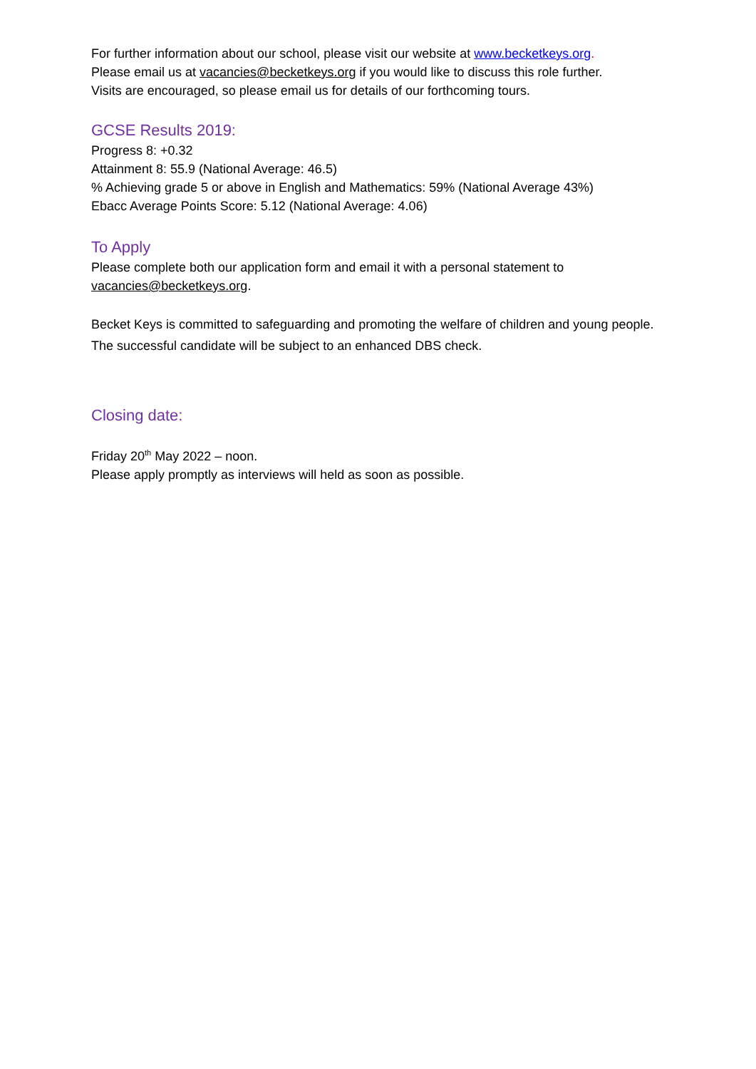For further information about our school, please visit our website at www.becketkeys.org.
Please email us at vacancies@becketkeys.org if you would like to discuss this role further.
Visits are encouraged, so please email us for details of our forthcoming tours.
GCSE Results 2019:
Progress 8: +0.32
Attainment 8: 55.9 (National Average: 46.5)
% Achieving grade 5 or above in English and Mathematics: 59% (National Average 43%)
Ebacc Average Points Score: 5.12 (National Average: 4.06)
To Apply
Please complete both our application form and email it with a personal statement to vacancies@becketkeys.org.
Becket Keys is committed to safeguarding and promoting the welfare of children and young people. The successful candidate will be subject to an enhanced DBS check.
Closing date:
Friday 20<sup>th</sup> May 2022 – noon.
Please apply promptly as interviews will held as soon as possible.